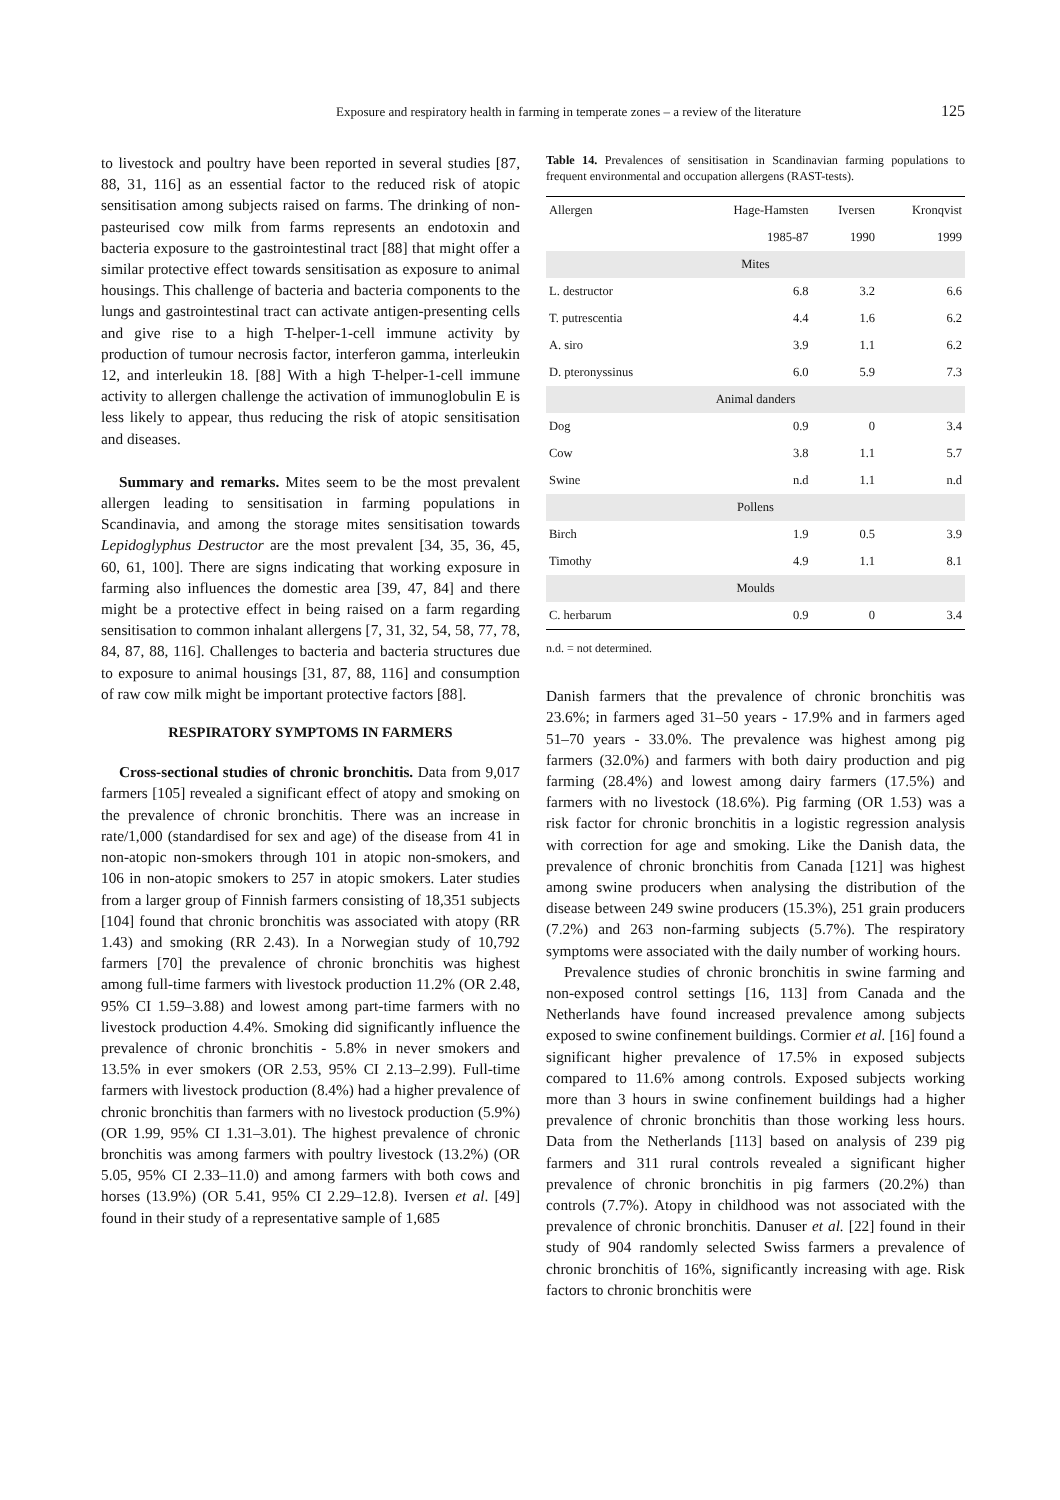Exposure and respiratory health in farming in temperate zones – a review of the literature 125
to livestock and poultry have been reported in several studies [87, 88, 31, 116] as an essential factor to the reduced risk of atopic sensitisation among subjects raised on farms. The drinking of non-pasteurised cow milk from farms represents an endotoxin and bacteria exposure to the gastrointestinal tract [88] that might offer a similar protective effect towards sensitisation as exposure to animal housings. This challenge of bacteria and bacteria components to the lungs and gastrointestinal tract can activate antigen-presenting cells and give rise to a high T-helper-1-cell immune activity by production of tumour necrosis factor, interferon gamma, interleukin 12, and interleukin 18. [88] With a high T-helper-1-cell immune activity to allergen challenge the activation of immunoglobulin E is less likely to appear, thus reducing the risk of atopic sensitisation and diseases.
Summary and remarks. Mites seem to be the most prevalent allergen leading to sensitisation in farming populations in Scandinavia, and among the storage mites sensitisation towards Lepidoglyphus Destructor are the most prevalent [34, 35, 36, 45, 60, 61, 100]. There are signs indicating that working exposure in farming also influences the domestic area [39, 47, 84] and there might be a protective effect in being raised on a farm regarding sensitisation to common inhalant allergens [7, 31, 32, 54, 58, 77, 78, 84, 87, 88, 116]. Challenges to bacteria and bacteria structures due to exposure to animal housings [31, 87, 88, 116] and consumption of raw cow milk might be important protective factors [88].
RESPIRATORY SYMPTOMS IN FARMERS
Cross-sectional studies of chronic bronchitis. Data from 9,017 farmers [105] revealed a significant effect of atopy and smoking on the prevalence of chronic bronchitis. There was an increase in rate/1,000 (standardised for sex and age) of the disease from 41 in non-atopic non-smokers through 101 in atopic non-smokers, and 106 in non-atopic smokers to 257 in atopic smokers. Later studies from a larger group of Finnish farmers consisting of 18,351 subjects [104] found that chronic bronchitis was associated with atopy (RR 1.43) and smoking (RR 2.43). In a Norwegian study of 10,792 farmers [70] the prevalence of chronic bronchitis was highest among full-time farmers with livestock production 11.2% (OR 2.48, 95% CI 1.59–3.88) and lowest among part-time farmers with no livestock production 4.4%. Smoking did significantly influence the prevalence of chronic bronchitis - 5.8% in never smokers and 13.5% in ever smokers (OR 2.53, 95% CI 2.13–2.99). Full-time farmers with livestock production (8.4%) had a higher prevalence of chronic bronchitis than farmers with no livestock production (5.9%) (OR 1.99, 95% CI 1.31–3.01). The highest prevalence of chronic bronchitis was among farmers with poultry livestock (13.2%) (OR 5.05, 95% CI 2.33–11.0) and among farmers with both cows and horses (13.9%) (OR 5.41, 95% CI 2.29–12.8). Iversen et al. [49] found in their study of a representative sample of 1,685
Table 14. Prevalences of sensitisation in Scandinavian farming populations to frequent environmental and occupation allergens (RAST-tests).
| Allergen | Hage-Hamsten | Iversen | Kronqvist |
| --- | --- | --- | --- |
| | 1985-87 | 1990 | 1999 |
| Mites | | | |
| L. destructor | 6.8 | 3.2 | 6.6 |
| T. putrescentia | 4.4 | 1.6 | 6.2 |
| A. siro | 3.9 | 1.1 | 6.2 |
| D. pteronyssinus | 6.0 | 5.9 | 7.3 |
| Animal danders | | | |
| Dog | 0.9 | 0 | 3.4 |
| Cow | 3.8 | 1.1 | 5.7 |
| Swine | n.d | 1.1 | n.d |
| Pollens | | | |
| Birch | 1.9 | 0.5 | 3.9 |
| Timothy | 4.9 | 1.1 | 8.1 |
| Moulds | | | |
| C. herbarum | 0.9 | 0 | 3.4 |
n.d. = not determined.
Danish farmers that the prevalence of chronic bronchitis was 23.6%; in farmers aged 31–50 years - 17.9% and in farmers aged 51–70 years - 33.0%. The prevalence was highest among pig farmers (32.0%) and farmers with both dairy production and pig farming (28.4%) and lowest among dairy farmers (17.5%) and farmers with no livestock (18.6%). Pig farming (OR 1.53) was a risk factor for chronic bronchitis in a logistic regression analysis with correction for age and smoking. Like the Danish data, the prevalence of chronic bronchitis from Canada [121] was highest among swine producers when analysing the distribution of the disease between 249 swine producers (15.3%), 251 grain producers (7.2%) and 263 non-farming subjects (5.7%). The respiratory symptoms were associated with the daily number of working hours.
Prevalence studies of chronic bronchitis in swine farming and non-exposed control settings [16, 113] from Canada and the Netherlands have found increased prevalence among subjects exposed to swine confinement buildings. Cormier et al. [16] found a significant higher prevalence of 17.5% in exposed subjects compared to 11.6% among controls. Exposed subjects working more than 3 hours in swine confinement buildings had a higher prevalence of chronic bronchitis than those working less hours. Data from the Netherlands [113] based on analysis of 239 pig farmers and 311 rural controls revealed a significant higher prevalence of chronic bronchitis in pig farmers (20.2%) than controls (7.7%). Atopy in childhood was not associated with the prevalence of chronic bronchitis. Danuser et al. [22] found in their study of 904 randomly selected Swiss farmers a prevalence of chronic bronchitis of 16%, significantly increasing with age. Risk factors to chronic bronchitis were